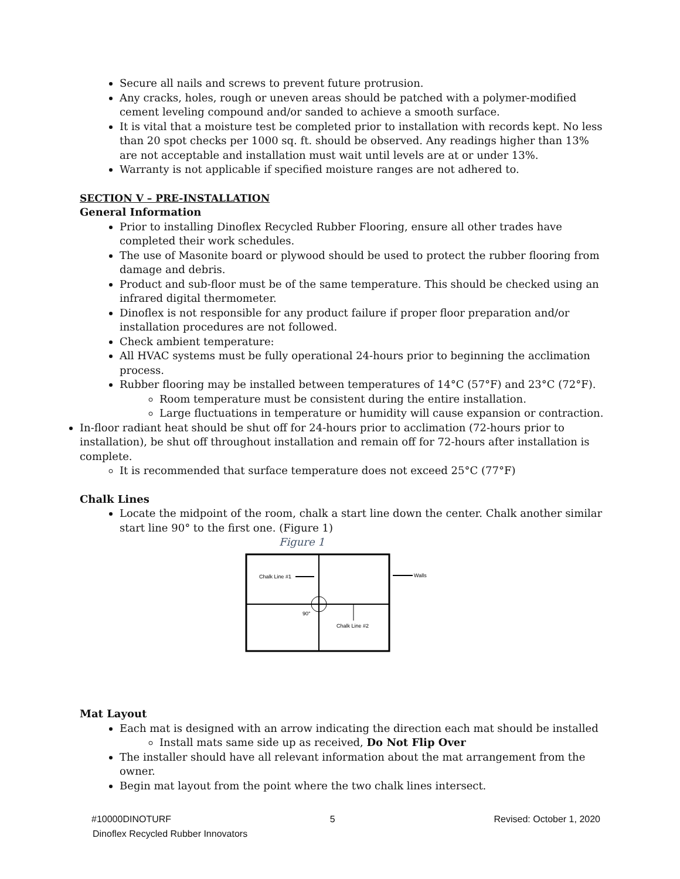Secure all nails and screws to prevent future protrusion.
Any cracks, holes, rough or uneven areas should be patched with a polymer-modified cement leveling compound and/or sanded to achieve a smooth surface.
It is vital that a moisture test be completed prior to installation with records kept. No less than 20 spot checks per 1000 sq. ft. should be observed. Any readings higher than 13% are not acceptable and installation must wait until levels are at or under 13%.
Warranty is not applicable if specified moisture ranges are not adhered to.
SECTION V – PRE-INSTALLATION
General Information
Prior to installing Dinoflex Recycled Rubber Flooring, ensure all other trades have completed their work schedules.
The use of Masonite board or plywood should be used to protect the rubber flooring from damage and debris.
Product and sub-floor must be of the same temperature. This should be checked using an infrared digital thermometer.
Dinoflex is not responsible for any product failure if proper floor preparation and/or installation procedures are not followed.
Check ambient temperature:
All HVAC systems must be fully operational 24-hours prior to beginning the acclimation process.
Rubber flooring may be installed between temperatures of 14°C (57°F) and 23°C (72°F).
Room temperature must be consistent during the entire installation.
Large fluctuations in temperature or humidity will cause expansion or contraction.
In-floor radiant heat should be shut off for 24-hours prior to acclimation (72-hours prior to installation), be shut off throughout installation and remain off for 72-hours after installation is complete.
It is recommended that surface temperature does not exceed 25°C (77°F)
Chalk Lines
Locate the midpoint of the room, chalk a start line down the center. Chalk another similar start line 90° to the first one. (Figure 1)
Figure 1
Chalk Line #1
Walls
90°
Chalk Line #2
Mat Layout
Each mat is designed with an arrow indicating the direction each mat should be installed
Install mats same side up as received, Do Not Flip Over
The installer should have all relevant information about the mat arrangement from the owner.
Begin mat layout from the point where the two chalk lines intersect.
#10000DINOTURF 5 Revised: October 1, 2020
Dinoflex Recycled Rubber Innovators